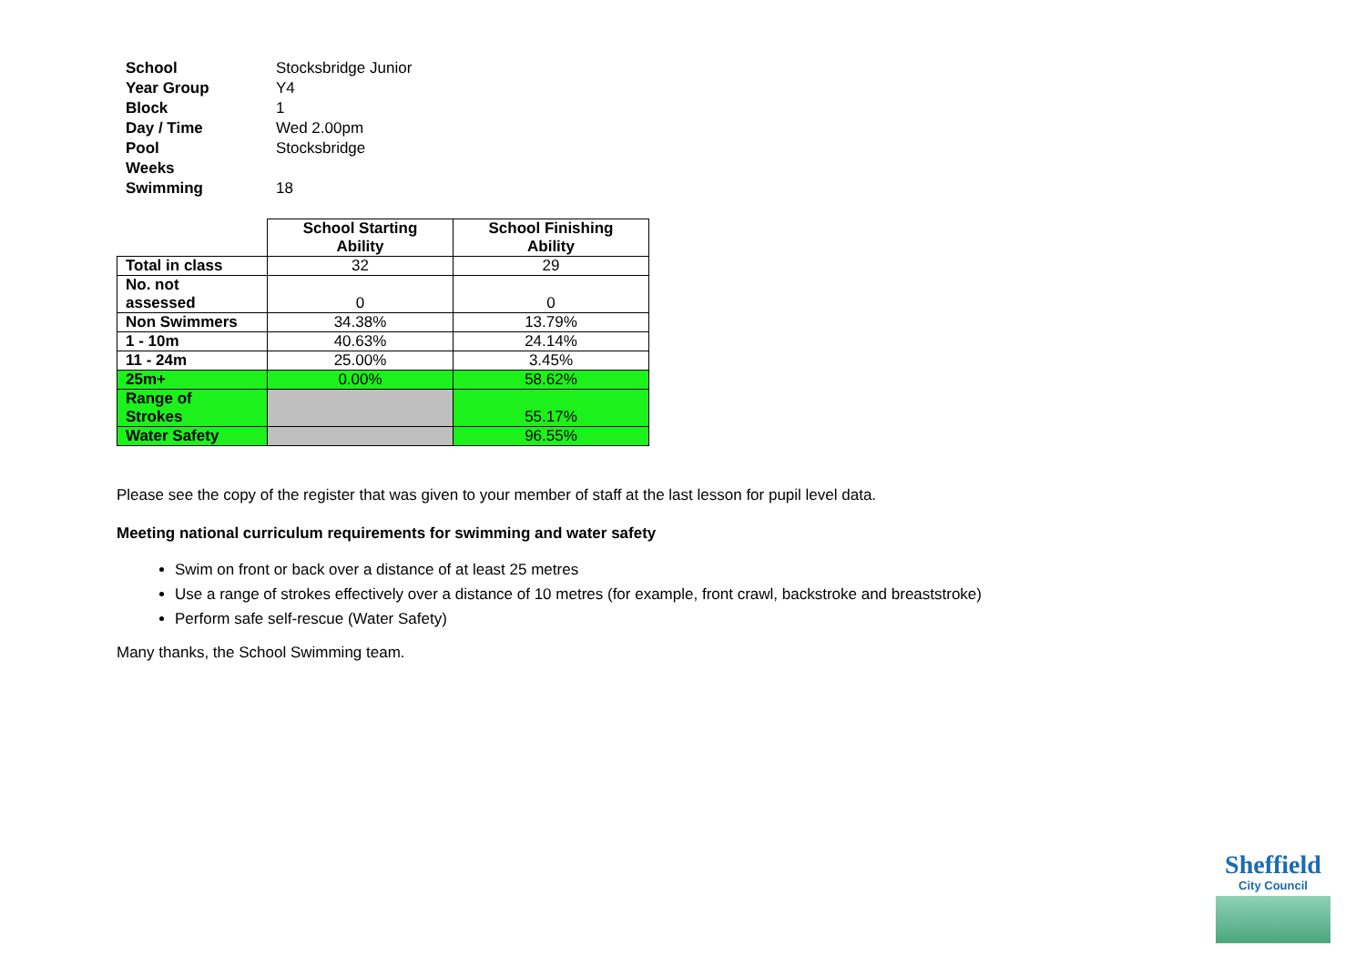| School | Stocksbridge Junior |
| Year Group | Y4 |
| Block | 1 |
| Day / Time | Wed 2.00pm |
| Pool | Stocksbridge |
| Weeks Swimming | 18 |
| | School Starting Ability | School Finishing Ability |
| --- | --- | --- |
| Total in class | 32 | 29 |
| No. not assessed | 0 | 0 |
| Non Swimmers | 34.38% | 13.79% |
| 1 - 10m | 40.63% | 24.14% |
| 11 - 24m | 25.00% | 3.45% |
| 25m+ | 0.00% | 58.62% |
| Range of Strokes | | 55.17% |
| Water Safety | | 96.55% |
Please see the copy of the register that was given to your member of staff at the last lesson for pupil level data.
Meeting national curriculum requirements for swimming and water safety
Swim on front or back over a distance of at least 25 metres
Use a range of strokes effectively over a distance of 10 metres (for example, front crawl, backstroke and breaststroke)
Perform safe self-rescue (Water Safety)
Many thanks, the School Swimming team.
Sheffield
City Council